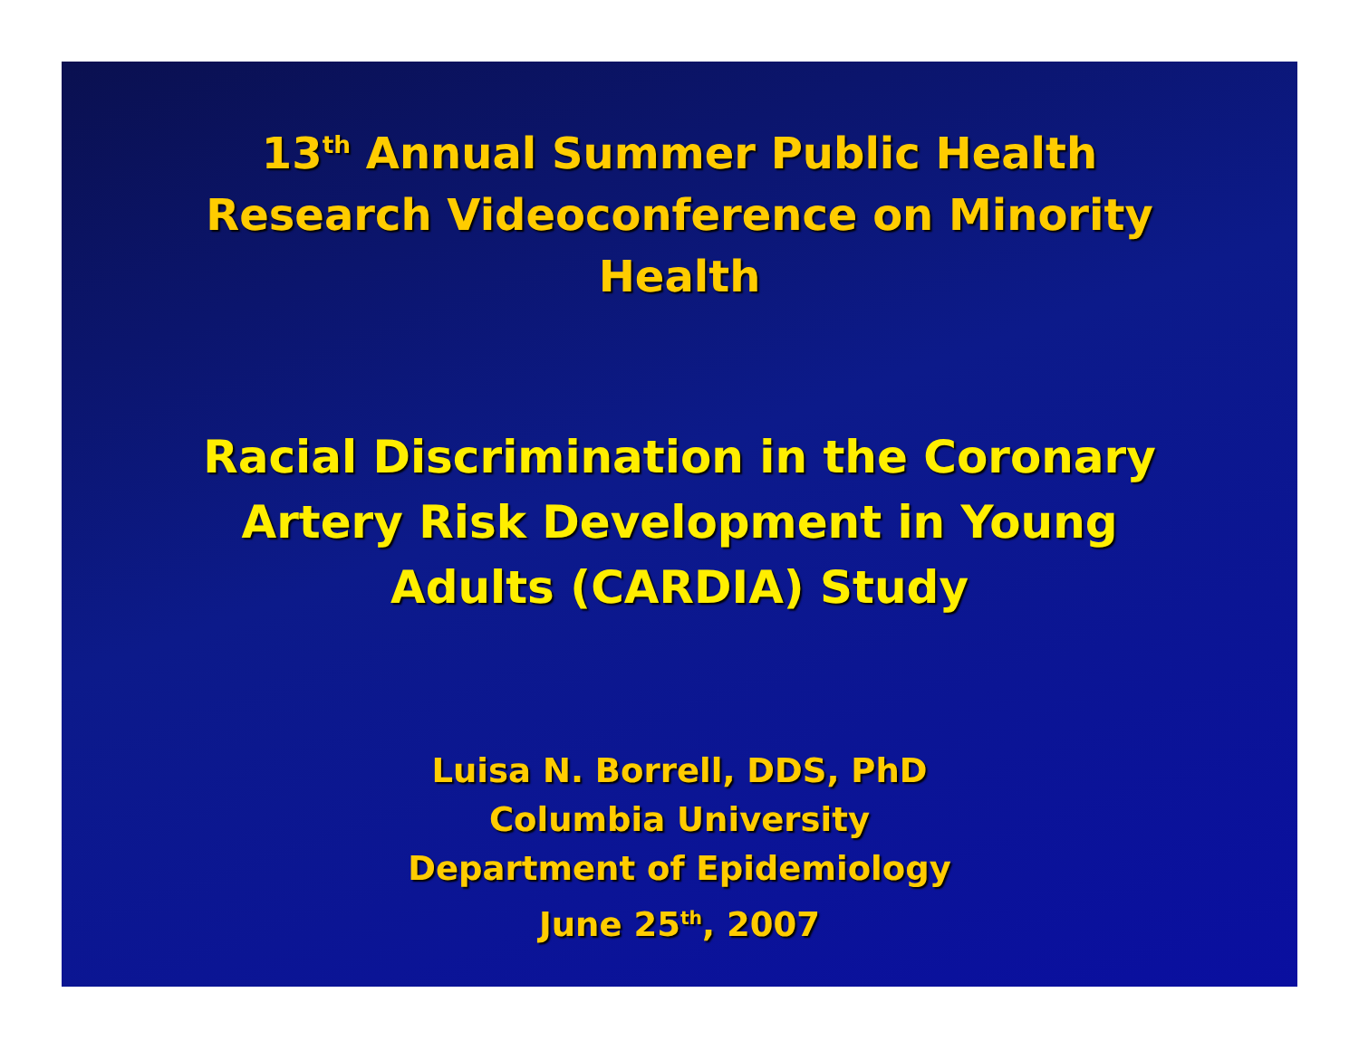13<sup>th</sup> Annual Summer Public Health
Research Videoconference on Minority
Health
Racial Discrimination in the Coronary
Artery Risk Development in Young
Adults (CARDIA) Study
Luisa N. Borrell, DDS, PhD
Columbia University
Department of Epidemiology
June 25<sup>th</sup>, 2007